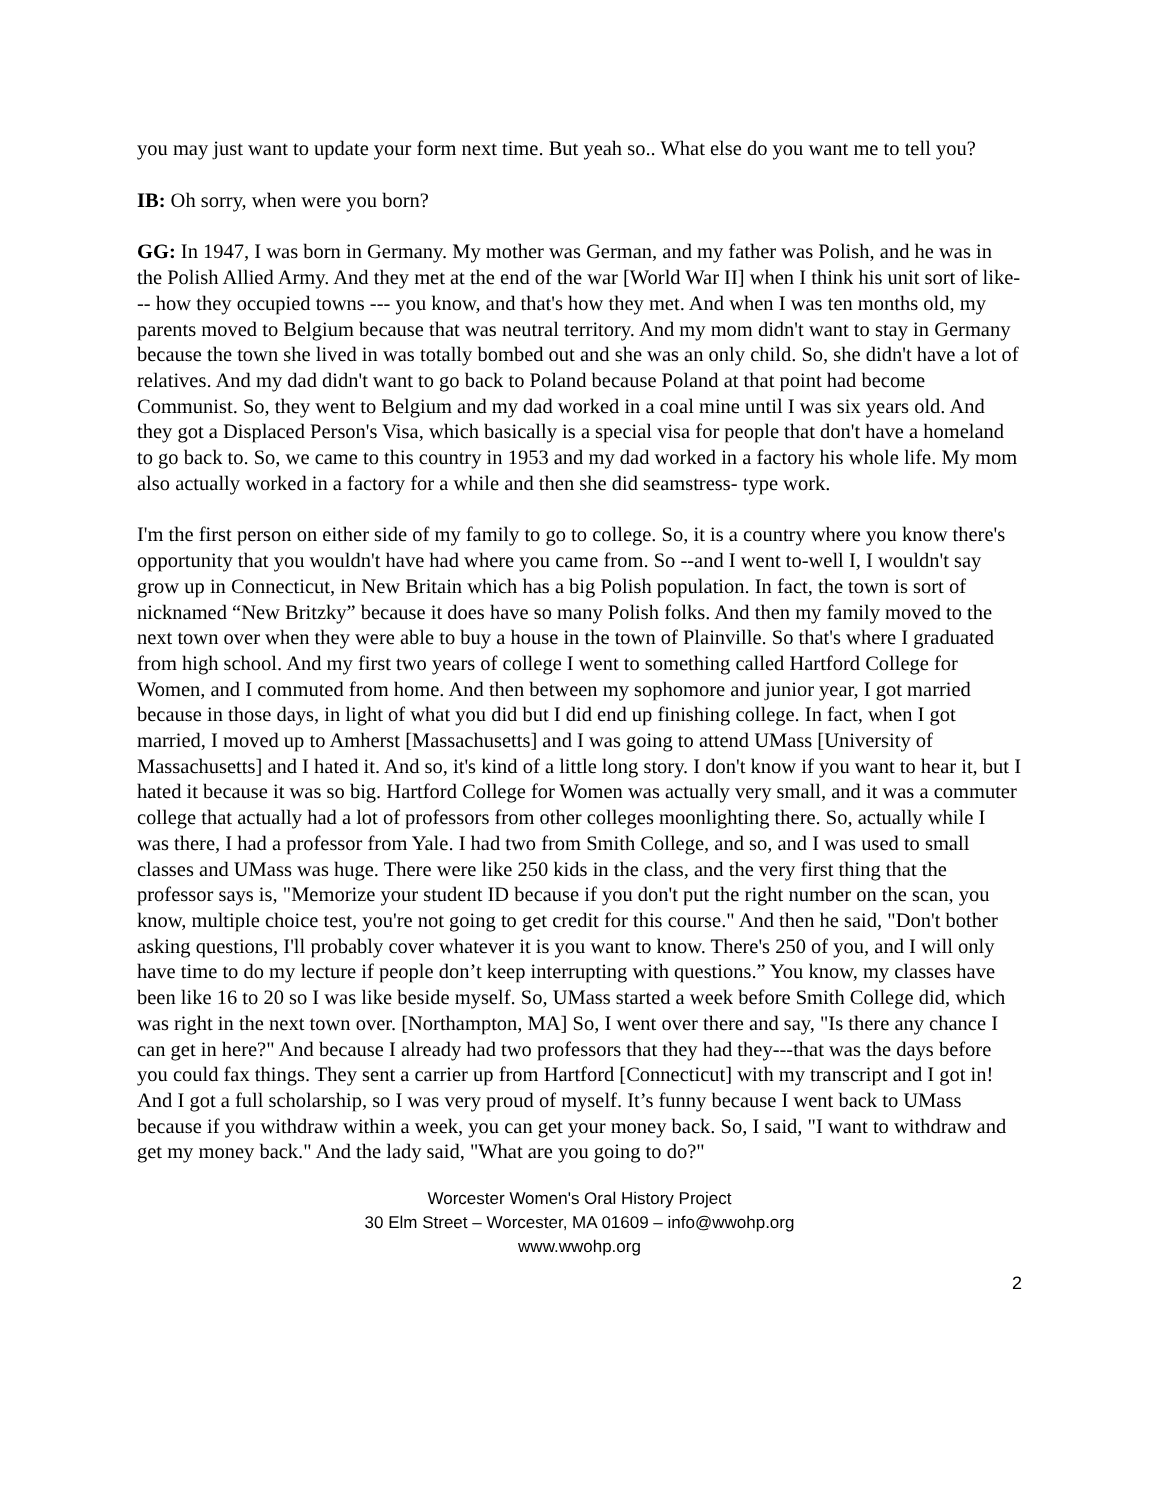you may just want to update your form next time. But yeah so.. What else do you want me to tell you?
IB: Oh sorry, when were you born?
GG: In 1947, I was born in Germany. My mother was German, and my father was Polish, and he was in the Polish Allied Army. And they met at the end of the war [World War II] when I think his unit sort of like--- how they occupied towns --- you know, and that's how they met. And when I was ten months old, my parents moved to Belgium because that was neutral territory. And my mom didn't want to stay in Germany because the town she lived in was totally bombed out and she was an only child. So, she didn't have a lot of relatives. And my dad didn't want to go back to Poland because Poland at that point had become Communist. So, they went to Belgium and my dad worked in a coal mine until I was six years old. And they got a Displaced Person's Visa, which basically is a special visa for people that don't have a homeland to go back to. So, we came to this country in 1953 and my dad worked in a factory his whole life. My mom also actually worked in a factory for a while and then she did seamstress- type work.
I'm the first person on either side of my family to go to college. So, it is a country where you know there's opportunity that you wouldn't have had where you came from. So --and I went to-well I, I wouldn't say grow up in Connecticut, in New Britain which has a big Polish population. In fact, the town is sort of nicknamed “New Britzky” because it does have so many Polish folks. And then my family moved to the next town over when they were able to buy a house in the town of Plainville. So that's where I graduated from high school. And my first two years of college I went to something called Hartford College for Women, and I commuted from home. And then between my sophomore and junior year, I got married because in those days, in light of what you did but I did end up finishing college. In fact, when I got married, I moved up to Amherst [Massachusetts] and I was going to attend UMass [University of Massachusetts] and I hated it. And so, it's kind of a little long story. I don't know if you want to hear it, but I hated it because it was so big. Hartford College for Women was actually very small, and it was a commuter college that actually had a lot of professors from other colleges moonlighting there. So, actually while I was there, I had a professor from Yale. I had two from Smith College, and so, and I was used to small classes and UMass was huge. There were like 250 kids in the class, and the very first thing that the professor says is, "Memorize your student ID because if you don't put the right number on the scan, you know, multiple choice test, you're not going to get credit for this course." And then he said, "Don't bother asking questions, I'll probably cover whatever it is you want to know. There's 250 of you, and I will only have time to do my lecture if people don’t keep interrupting with questions.” You know, my classes have been like 16 to 20 so I was like beside myself. So, UMass started a week before Smith College did, which was right in the next town over. [Northampton, MA] So, I went over there and say, "Is there any chance I can get in here?" And because I already had two professors that they had they---that was the days before you could fax things. They sent a carrier up from Hartford [Connecticut] with my transcript and I got in! And I got a full scholarship, so I was very proud of myself. It’s funny because I went back to UMass because if you withdraw within a week, you can get your money back. So, I said, "I want to withdraw and get my money back." And the lady said, "What are you going to do?"
Worcester Women's Oral History Project
30 Elm Street – Worcester, MA 01609 – info@wwohp.org
www.wwohp.org
2